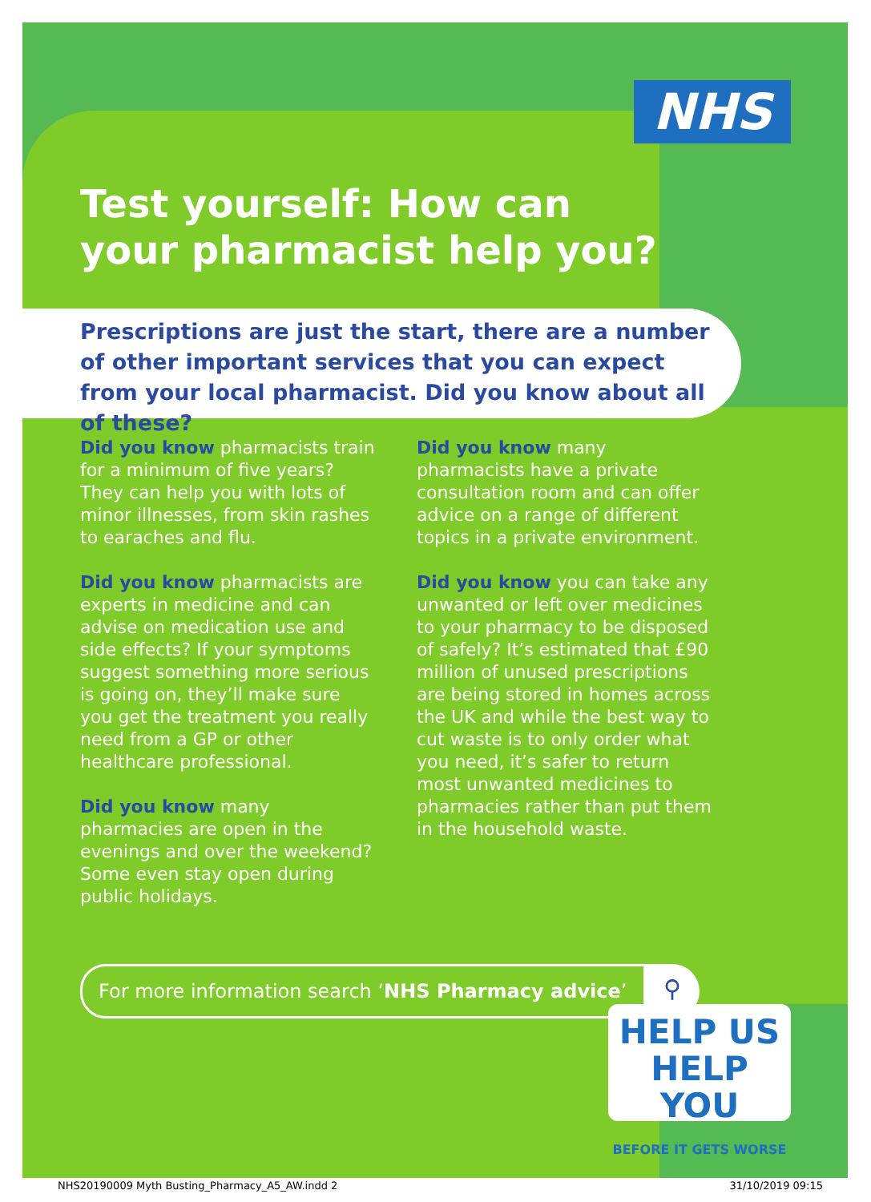NHS
Test yourself: How can
your pharmacist help you?
Prescriptions are just the start, there are a number of other important services that you can expect from your local pharmacist. Did you know about all of these?
Did you know pharmacists train for a minimum of five years? They can help you with lots of minor illnesses, from skin rashes to earaches and flu.
Did you know pharmacists are experts in medicine and can advise on medication use and side effects? If your symptoms suggest something more serious is going on, they’ll make sure you get the treatment you really need from a GP or other healthcare professional.
Did you know many pharmacies are open in the evenings and over the weekend? Some even stay open during public holidays.
Did you know many pharmacists have a private consultation room and can offer advice on a range of different topics in a private environment.
Did you know you can take any unwanted or left over medicines to your pharmacy to be disposed of safely? It’s estimated that £90 million of unused prescriptions are being stored in homes across the UK and while the best way to cut waste is to only order what you need, it’s safer to return most unwanted medicines to pharmacies rather than put them in the household waste.
For more information search ‘NHS Pharmacy advice’ ⚲
HELP US
HELP YOU
BEFORE IT GETS WORSE
NHS20190009 Myth Busting_Pharmacy_A5_AW.indd 2 31/10/2019 09:15